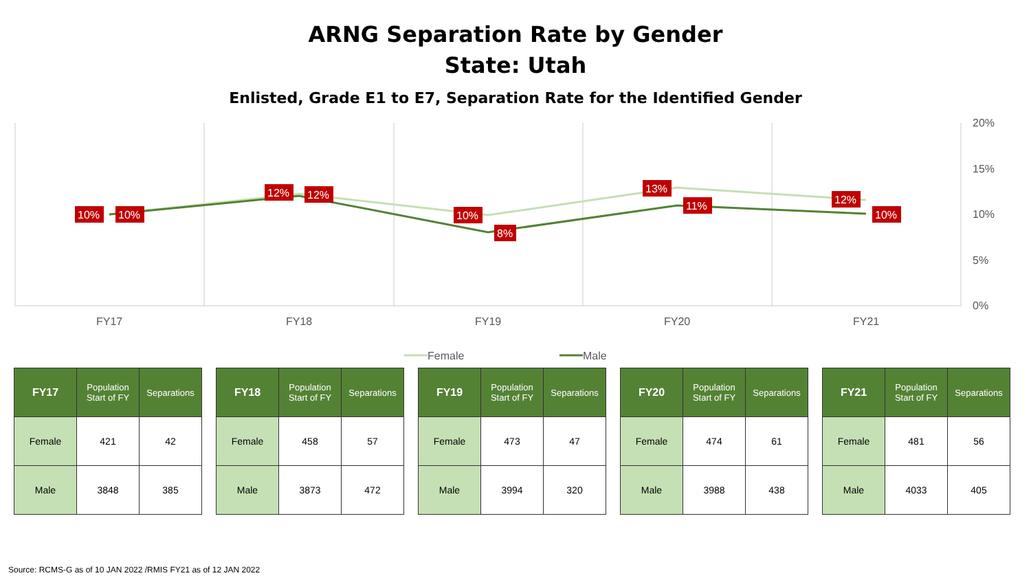ARNG Separation Rate by Gender
State: Utah
Enlisted, Grade E1 to E7, Separation Rate for the Identified Gender
20%
15%
10%
5%
0%
FY17
FY18
FY19
FY20
FY21
Female
Male
10%
10%
12%
12%
10%
8%
13%
11%
12%
10%
| FY17 | Population Start of FY | Separations |
| --- | --- | --- |
| Female | 421 | 42 |
| Male | 3848 | 385 |
| FY18 | Population Start of FY | Separations |
| --- | --- | --- |
| Female | 458 | 57 |
| Male | 3873 | 472 |
| FY19 | Population Start of FY | Separations |
| --- | --- | --- |
| Female | 473 | 47 |
| Male | 3994 | 320 |
| FY20 | Population Start of FY | Separations |
| --- | --- | --- |
| Female | 474 | 61 |
| Male | 3988 | 438 |
| FY21 | Population Start of FY | Separations |
| --- | --- | --- |
| Female | 481 | 56 |
| Male | 4033 | 405 |
Source: RCMS-G as of 10 JAN 2022 /RMIS FY21 as of 12 JAN 2022